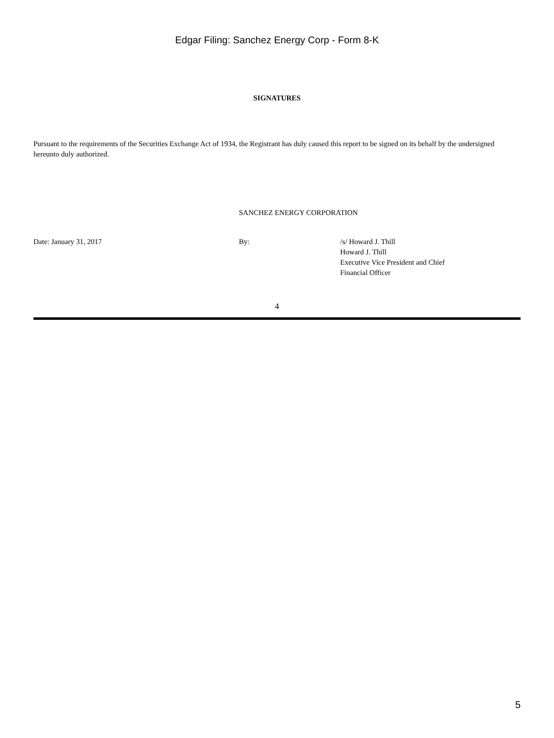Edgar Filing: Sanchez Energy Corp - Form 8-K
SIGNATURES
Pursuant to the requirements of the Securities Exchange Act of 1934, the Registrant has duly caused this report to be signed on its behalf by the undersigned hereunto duly authorized.
SANCHEZ ENERGY CORPORATION
| Date: January 31, 2017 | By: | /s/ Howard J. Thill Howard J. Thill Executive Vice President and Chief Financial Officer |
4
5